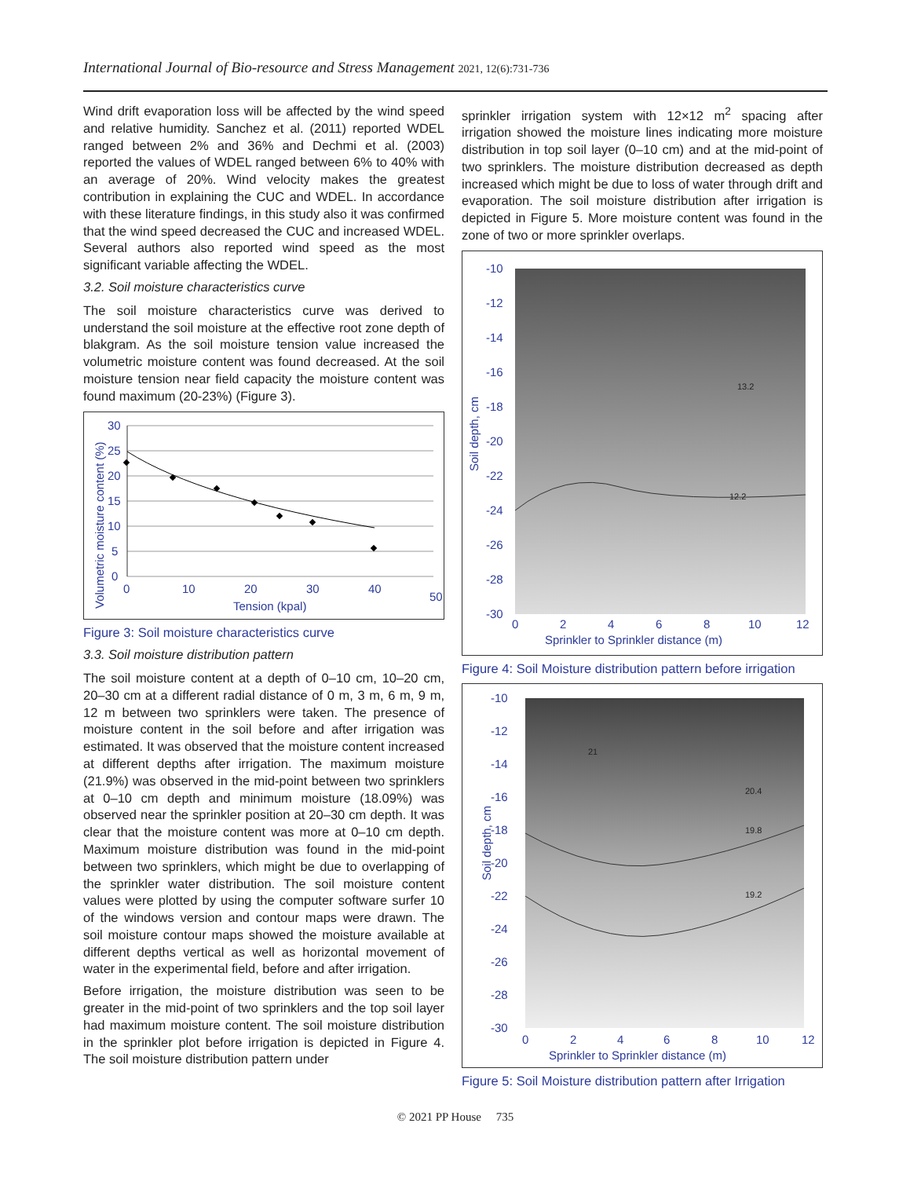International Journal of Bio-resource and Stress Management 2021, 12(6):731-736
Wind drift evaporation loss will be affected by the wind speed and relative humidity. Sanchez et al. (2011) reported WDEL ranged between 2% and 36% and Dechmi et al. (2003) reported the values of WDEL ranged between 6% to 40% with an average of 20%. Wind velocity makes the greatest contribution in explaining the CUC and WDEL. In accordance with these literature findings, in this study also it was confirmed that the wind speed decreased the CUC and increased WDEL. Several authors also reported wind speed as the most significant variable affecting the WDEL.
3.2. Soil moisture characteristics curve
The soil moisture characteristics curve was derived to understand the soil moisture at the effective root zone depth of blakgram. As the soil moisture tension value increased the volumetric moisture content was found decreased. At the soil moisture tension near field capacity the moisture content was found maximum (20-23%) (Figure 3).
30
25
20
15
10
5
0
0
10
20
30
40
50
Tension (kpal)
Volumetric moisture content (%)
Figure 3: Soil moisture characteristics curve
3.3. Soil moisture distribution pattern
The soil moisture content at a depth of 0–10 cm, 10–20 cm, 20–30 cm at a different radial distance of 0 m, 3 m, 6 m, 9 m, 12 m between two sprinklers were taken. The presence of moisture content in the soil before and after irrigation was estimated. It was observed that the moisture content increased at different depths after irrigation. The maximum moisture (21.9%) was observed in the mid-point between two sprinklers at 0–10 cm depth and minimum moisture (18.09%) was observed near the sprinkler position at 20–30 cm depth. It was clear that the moisture content was more at 0–10 cm depth. Maximum moisture distribution was found in the mid-point between two sprinklers, which might be due to overlapping of the sprinkler water distribution. The soil moisture content values were plotted by using the computer software surfer 10 of the windows version and contour maps were drawn. The soil moisture contour maps showed the moisture available at different depths vertical as well as horizontal movement of water in the experimental field, before and after irrigation.
Before irrigation, the moisture distribution was seen to be greater in the mid-point of two sprinklers and the top soil layer had maximum moisture content. The soil moisture distribution in the sprinkler plot before irrigation is depicted in Figure 4. The soil moisture distribution pattern under
sprinkler irrigation system with 12×12 m<sup>2</sup> spacing after irrigation showed the moisture lines indicating more moisture distribution in top soil layer (0–10 cm) and at the mid-point of two sprinklers. The moisture distribution decreased as depth increased which might be due to loss of water through drift and evaporation. The soil moisture distribution after irrigation is depicted in Figure 5. More moisture content was found in the zone of two or more sprinkler overlaps.
12.2
13.2
-10
-12
-14
-16
-18
-20
-22
-24
-26
-28
-30
0
2
4
6
8
10
12
Sprinkler to Sprinkler distance (m)
Soil depth, cm
Figure 4: Soil Moisture distribution pattern before irrigation
19.8
19.2
20.4
21
-10
-12
-14
-16
-18
-20
-22
-24
-26
-28
-30
0
2
4
6
8
10
12
Sprinkler to Sprinkler distance (m)
Soil depth, cm
Figure 5: Soil Moisture distribution pattern after Irrigation
© 2021 PP House 735